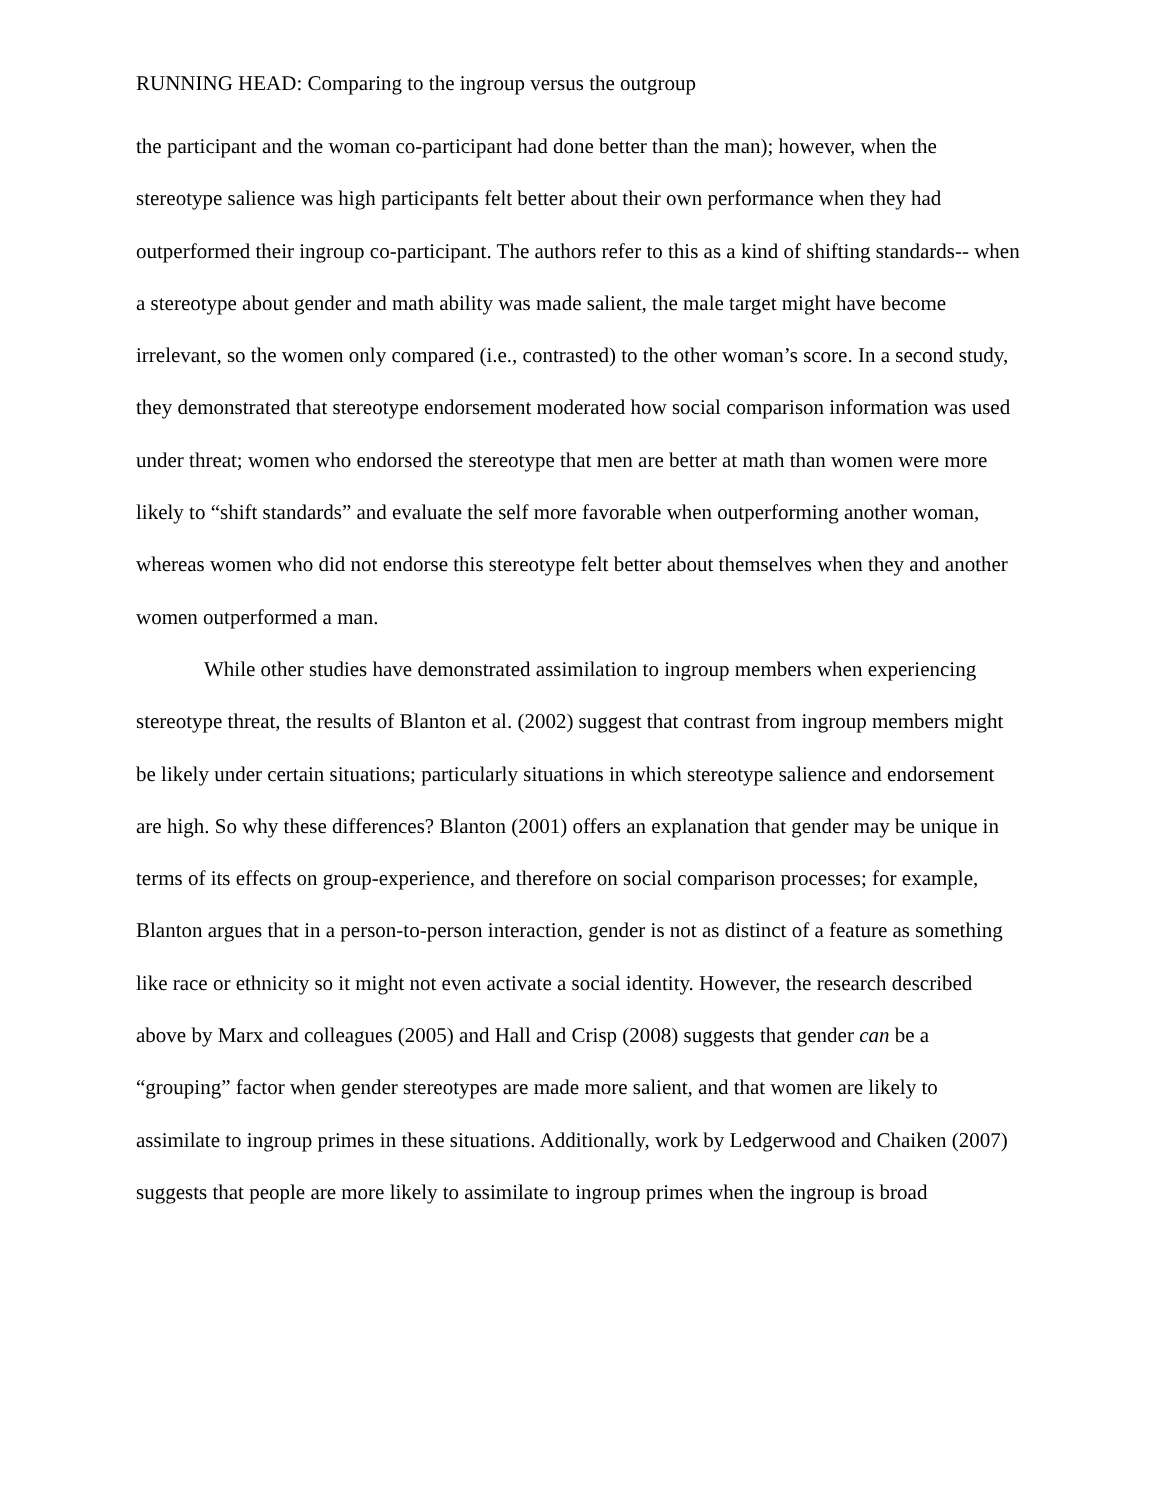RUNNING HEAD: Comparing to the ingroup versus the outgroup
the participant and the woman co-participant had done better than the man); however, when the stereotype salience was high participants felt better about their own performance when they had outperformed their ingroup co-participant. The authors refer to this as a kind of shifting standards-- when a stereotype about gender and math ability was made salient, the male target might have become irrelevant, so the women only compared (i.e., contrasted) to the other woman’s score. In a second study, they demonstrated that stereotype endorsement moderated how social comparison information was used under threat; women who endorsed the stereotype that men are better at math than women were more likely to “shift standards” and evaluate the self more favorable when outperforming another woman, whereas women who did not endorse this stereotype felt better about themselves when they and another women outperformed a man.
While other studies have demonstrated assimilation to ingroup members when experiencing stereotype threat, the results of Blanton et al. (2002) suggest that contrast from ingroup members might be likely under certain situations; particularly situations in which stereotype salience and endorsement are high. So why these differences? Blanton (2001) offers an explanation that gender may be unique in terms of its effects on group-experience, and therefore on social comparison processes; for example, Blanton argues that in a person-to-person interaction, gender is not as distinct of a feature as something like race or ethnicity so it might not even activate a social identity. However, the research described above by Marx and colleagues (2005) and Hall and Crisp (2008) suggests that gender can be a “grouping” factor when gender stereotypes are made more salient, and that women are likely to assimilate to ingroup primes in these situations. Additionally, work by Ledgerwood and Chaiken (2007) suggests that people are more likely to assimilate to ingroup primes when the ingroup is broad